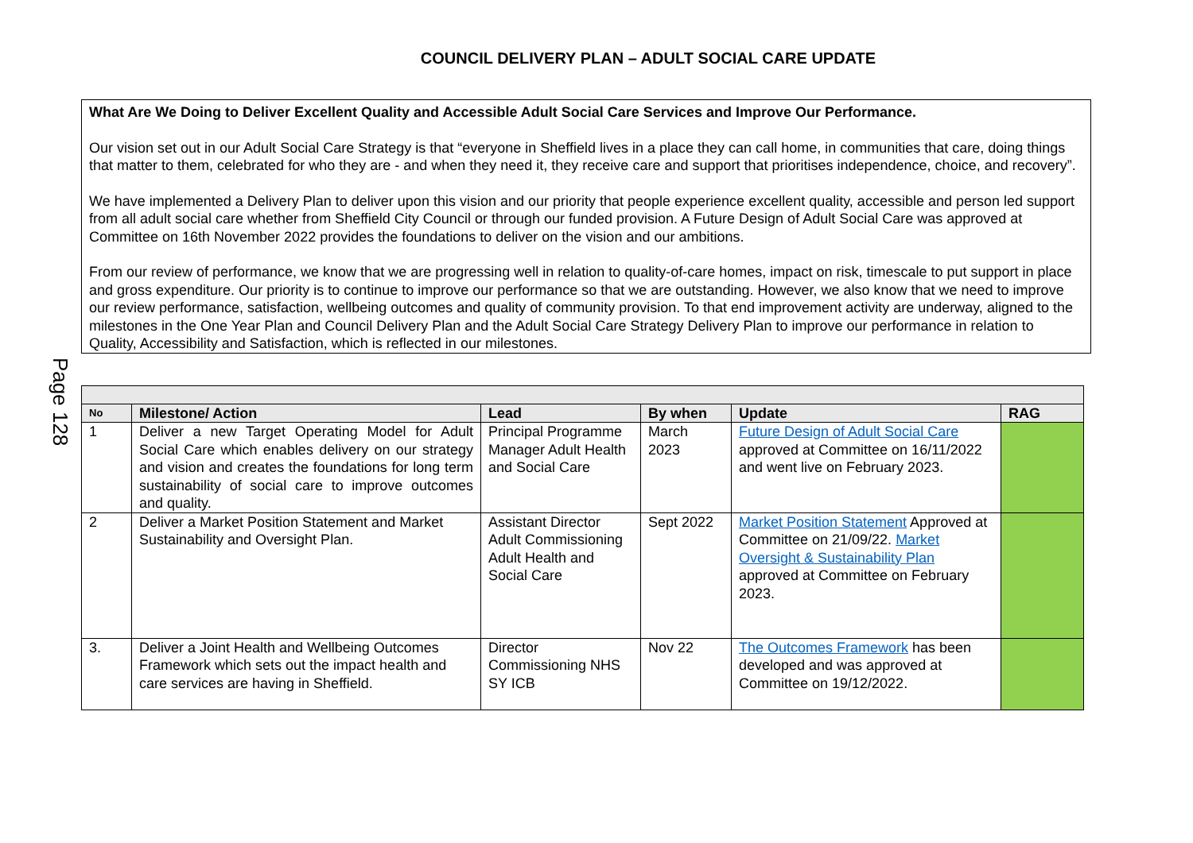COUNCIL DELIVERY PLAN – ADULT SOCIAL CARE UPDATE
Page 128
What Are We Doing to Deliver Excellent Quality and Accessible Adult Social Care Services and Improve Our Performance.
Our vision set out in our Adult Social Care Strategy is that “everyone in Sheffield lives in a place they can call home, in communities that care, doing things that matter to them, celebrated for who they are - and when they need it, they receive care and support that prioritises independence, choice, and recovery”.
We have implemented a Delivery Plan to deliver upon this vision and our priority that people experience excellent quality, accessible and person led support from all adult social care whether from Sheffield City Council or through our funded provision. A Future Design of Adult Social Care was approved at Committee on 16th November 2022 provides the foundations to deliver on the vision and our ambitions.
From our review of performance, we know that we are progressing well in relation to quality-of-care homes, impact on risk, timescale to put support in place and gross expenditure. Our priority is to continue to improve our performance so that we are outstanding. However, we also know that we need to improve our review performance, satisfaction, wellbeing outcomes and quality of community provision. To that end improvement activity are underway, aligned to the milestones in the One Year Plan and Council Delivery Plan and the Adult Social Care Strategy Delivery Plan to improve our performance in relation to Quality, Accessibility and Satisfaction, which is reflected in our milestones.
| No | Milestone/ Action | Lead | By when | Update | RAG |
| --- | --- | --- | --- | --- | --- |
| 1 | Deliver a new Target Operating Model for Adult Social Care which enables delivery on our strategy and vision and creates the foundations for long term sustainability of social care to improve outcomes and quality. | Principal Programme Manager Adult Health and Social Care | March 2023 | Future Design of Adult Social Care approved at Committee on 16/11/2022 and went live on February 2023. | |
| 2 | Deliver a Market Position Statement and Market Sustainability and Oversight Plan. | Assistant Director Adult Commissioning Adult Health and Social Care | Sept 2022 | Market Position Statement Approved at Committee on 21/09/22. Market Oversight & Sustainability Plan approved at Committee on February 2023. | |
| 3. | Deliver a Joint Health and Wellbeing Outcomes Framework which sets out the impact health and care services are having in Sheffield. | Director Commissioning NHS SY ICB | Nov 22 | The Outcomes Framework has been developed and was approved at Committee on 19/12/2022. | |